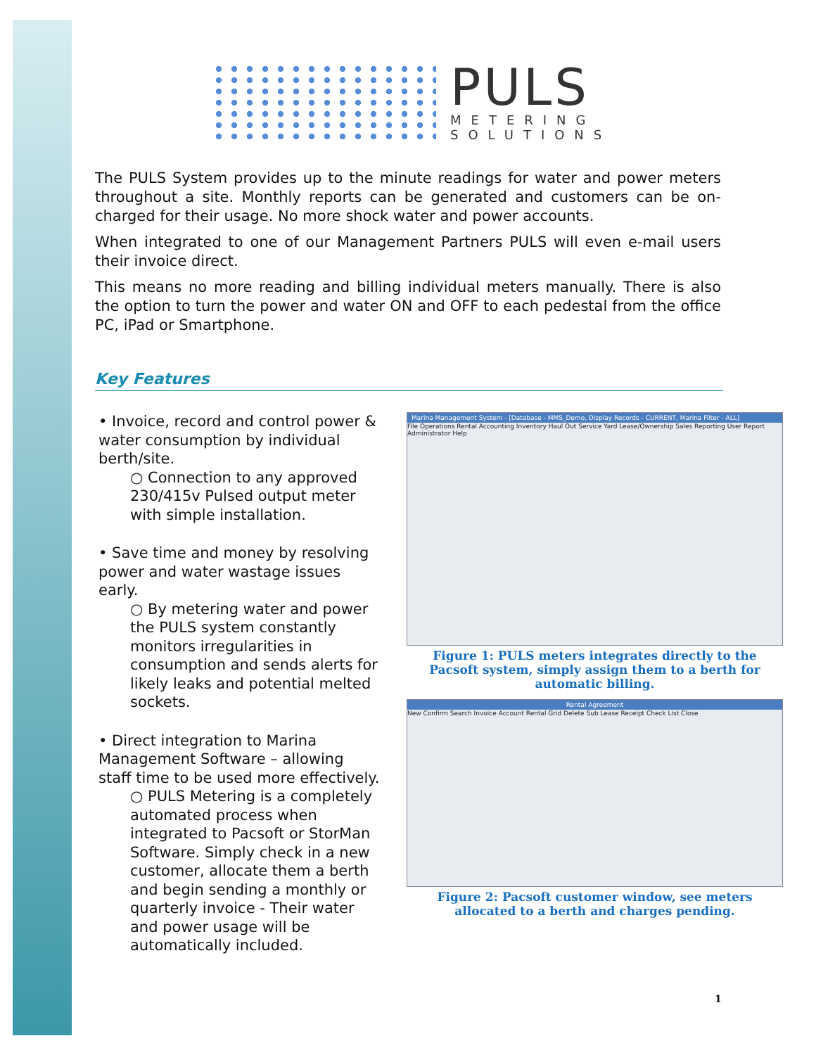PULS
METERING
SOLUTIONS
The PULS System provides up to the minute readings for water and power meters throughout a site. Monthly reports can be generated and customers can be on-charged for their usage. No more shock water and power accounts.
When integrated to one of our Management Partners PULS will even e-mail users their invoice direct.
This means no more reading and billing individual meters manually. There is also the option to turn the power and water ON and OFF to each pedestal from the office PC, iPad or Smartphone.
Key Features
• Invoice, record and control power & water consumption by individual berth/site.
○ Connection to any approved 230/415v Pulsed output meter with simple installation.
• Save time and money by resolving power and water wastage issues early.
○ By metering water and power the PULS system constantly monitors irregularities in consumption and sends alerts for likely leaks and potential melted sockets.
• Direct integration to Marina Management Software – allowing staff time to be used more effectively.
○ PULS Metering is a completely automated process when integrated to Pacsoft or StorMan Software. Simply check in a new customer, allocate them a berth and begin sending a monthly or quarterly invoice - Their water and power usage will be automatically included.
Marina Management System - [Database - MMS_Demo, Display Records - CURRENT, Marina Filter - ALL]
File Operations Rental Accounting Inventory Haul Out Service Yard Lease/Ownership Sales Reporting User Report Administrator Help
Figure 1: PULS meters integrates directly to the Pacsoft system, simply assign them to a berth for automatic billing.
Rental Agreement
New Confirm Search Invoice Account Rental Grid Delete Sub Lease Receipt Check List Close
Figure 2: Pacsoft customer window, see meters allocated to a berth and charges pending.
1